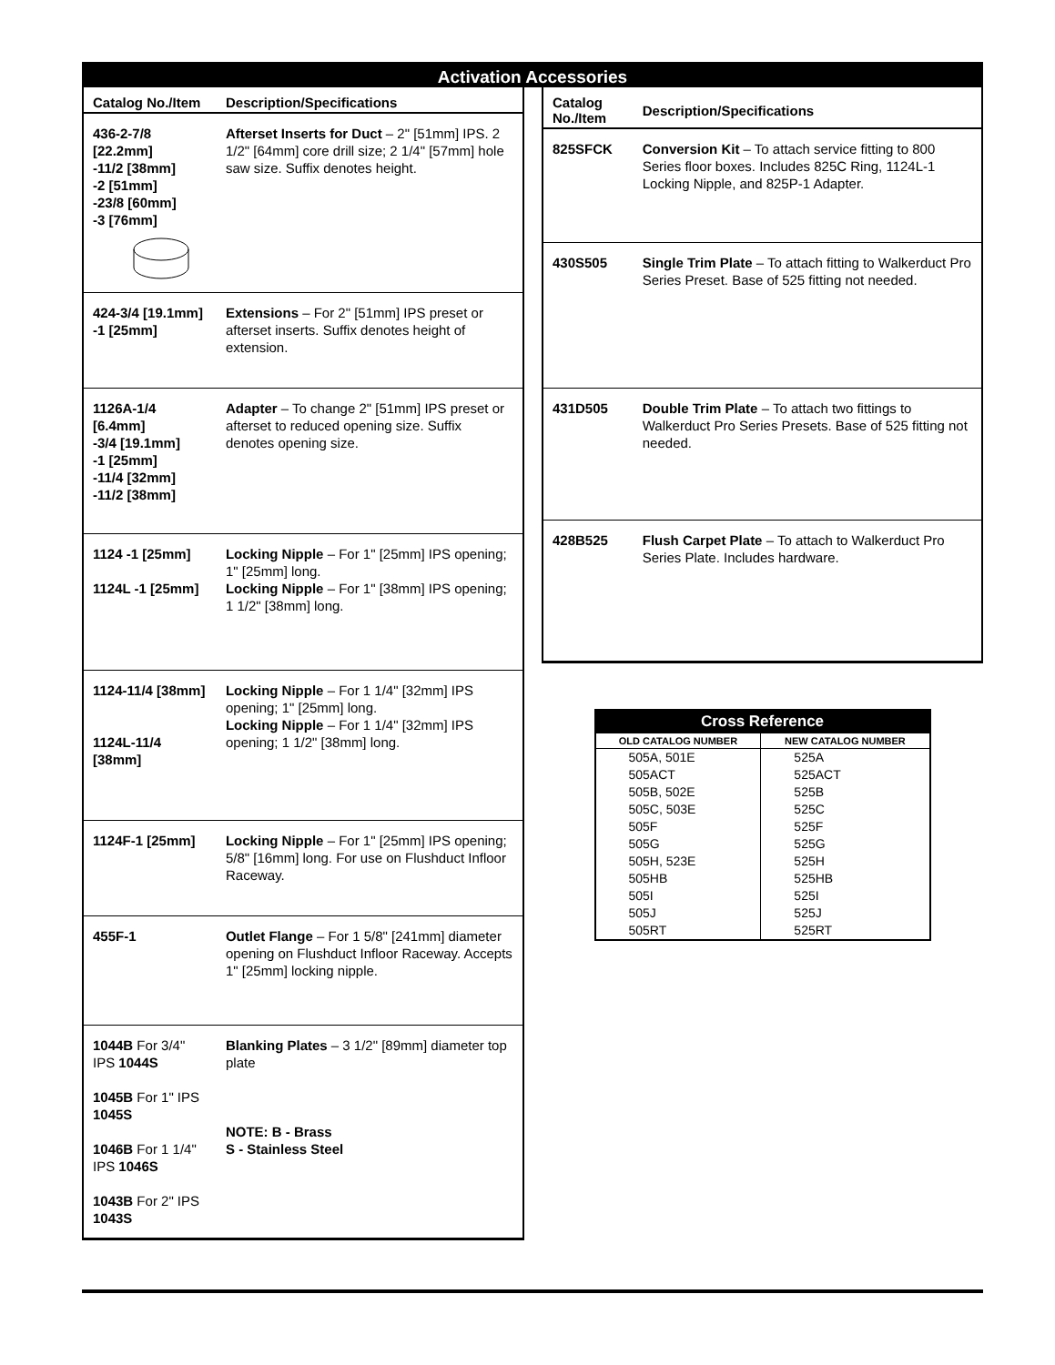Activation Accessories
| Catalog No./Item | Description/Specifications |
| --- | --- |
| 436-2-7/8 [22.2mm] -11/2 [38mm] -2 [51mm] -23/8 [60mm] -3 [76mm] | Afterset Inserts for Duct – 2" [51mm] IPS. 2 1/2" [64mm] core drill size; 2 1/4" [57mm] hole saw size. Suffix denotes height. |
| 424-3/4 [19.1mm] -1 [25mm] | Extensions – For 2" [51mm] IPS preset or afterset inserts. Suffix denotes height of extension. |
| 1126A-1/4 [6.4mm] -3/4 [19.1mm] -1 [25mm] -11/4 [32mm] -11/2 [38mm] | Adapter – To change 2" [51mm] IPS preset or afterset to reduced opening size. Suffix denotes opening size. |
| 1124 -1 [25mm] 1124L -1 [25mm] | Locking Nipple – For 1" [25mm] IPS opening; 1" [25mm] long. Locking Nipple – For 1" [38mm] IPS opening; 1 1/2" [38mm] long. |
| 1124-11/4 [38mm] 1124L-11/4 [38mm] | Locking Nipple – For 1 1/4" [32mm] IPS opening; 1" [25mm] long. Locking Nipple – For 1 1/4" [32mm] IPS opening; 1 1/2" [38mm] long. |
| 1124F-1 [25mm] | Locking Nipple – For 1" [25mm] IPS opening; 5/8" [16mm] long. For use on Flushduct Infloor Raceway. |
| 455F-1 | Outlet Flange – For 1 5/8" [241mm] diameter opening on Flushduct Infloor Raceway. Accepts 1" [25mm] locking nipple. |
| 1044B For 3/4" IPS 1044S 1045B For 1" IPS 1045S 1046B For 1 1/4" IPS 1046S 1043B For 2" IPS 1043S | Blanking Plates – 3 1/2" [89mm] diameter top plate NOTE: B - Brass S - Stainless Steel |
| Catalog No./Item | Description/Specifications |
| --- | --- |
| 825SFCK | Conversion Kit – To attach service fitting to 800 Series floor boxes. Includes 825C Ring, 1124L-1 Locking Nipple, and 825P-1 Adapter. |
| 430S505 | Single Trim Plate – To attach fitting to Walkerduct Pro Series Preset. Base of 525 fitting not needed. |
| 431D505 | Double Trim Plate – To attach two fittings to Walkerduct Pro Series Presets. Base of 525 fitting not needed. |
| 428B525 | Flush Carpet Plate – To attach to Walkerduct Pro Series Plate. Includes hardware. |
| Cross Reference | |
| --- | --- |
| OLD CATALOG NUMBER | NEW CATALOG NUMBER |
| 505A, 501E | 525A |
| 505ACT | 525ACT |
| 505B, 502E | 525B |
| 505C, 503E | 525C |
| 505F | 525F |
| 505G | 525G |
| 505H, 523E | 525H |
| 505HB | 525HB |
| 505I | 525I |
| 505J | 525J |
| 505RT | 525RT |